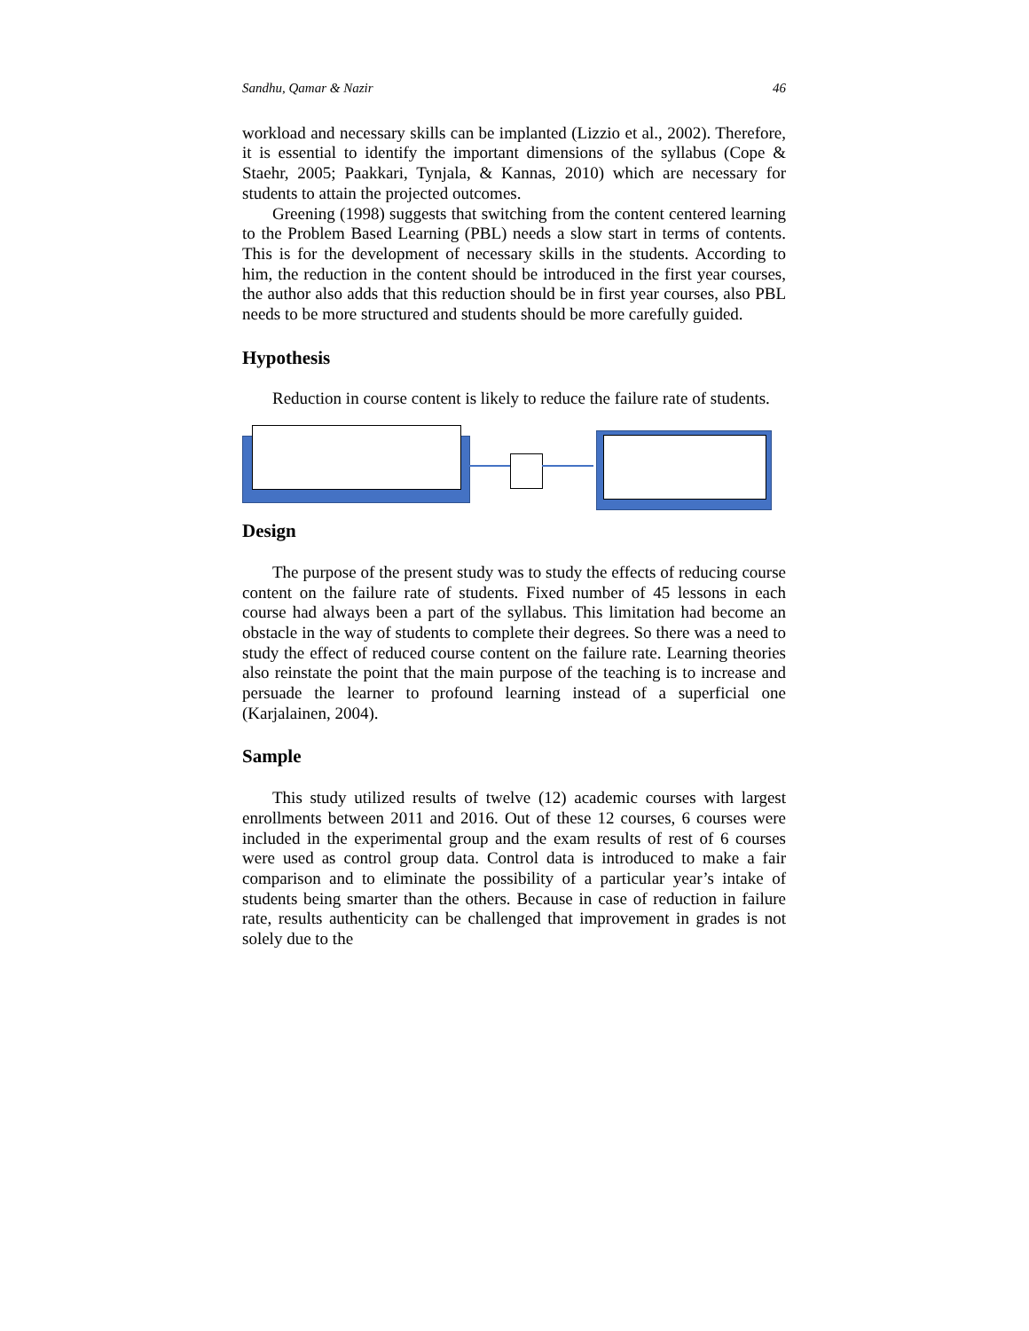Sandhu, Qamar & Nazir 46
workload and necessary skills can be implanted (Lizzio et al., 2002). Therefore, it is essential to identify the important dimensions of the syllabus (Cope & Staehr, 2005; Paakkari, Tynjala, & Kannas, 2010) which are necessary for students to attain the projected outcomes.
Greening (1998) suggests that switching from the content centered learning to the Problem Based Learning (PBL) needs a slow start in terms of contents. This is for the development of necessary skills in the students. According to him, the reduction in the content should be introduced in the first year courses, the author also adds that this reduction should be in first year courses, also PBL needs to be more structured and students should be more carefully guided.
Hypothesis
Reduction in course content is likely to reduce the failure rate of students.
Design
The purpose of the present study was to study the effects of reducing course content on the failure rate of students. Fixed number of 45 lessons in each course had always been a part of the syllabus. This limitation had become an obstacle in the way of students to complete their degrees. So there was a need to study the effect of reduced course content on the failure rate. Learning theories also reinstate the point that the main purpose of the teaching is to increase and persuade the learner to profound learning instead of a superficial one (Karjalainen, 2004).
Sample
This study utilized results of twelve (12) academic courses with largest enrollments between 2011 and 2016. Out of these 12 courses, 6 courses were included in the experimental group and the exam results of rest of 6 courses were used as control group data. Control data is introduced to make a fair comparison and to eliminate the possibility of a particular year’s intake of students being smarter than the others. Because in case of reduction in failure rate, results authenticity can be challenged that improvement in grades is not solely due to the